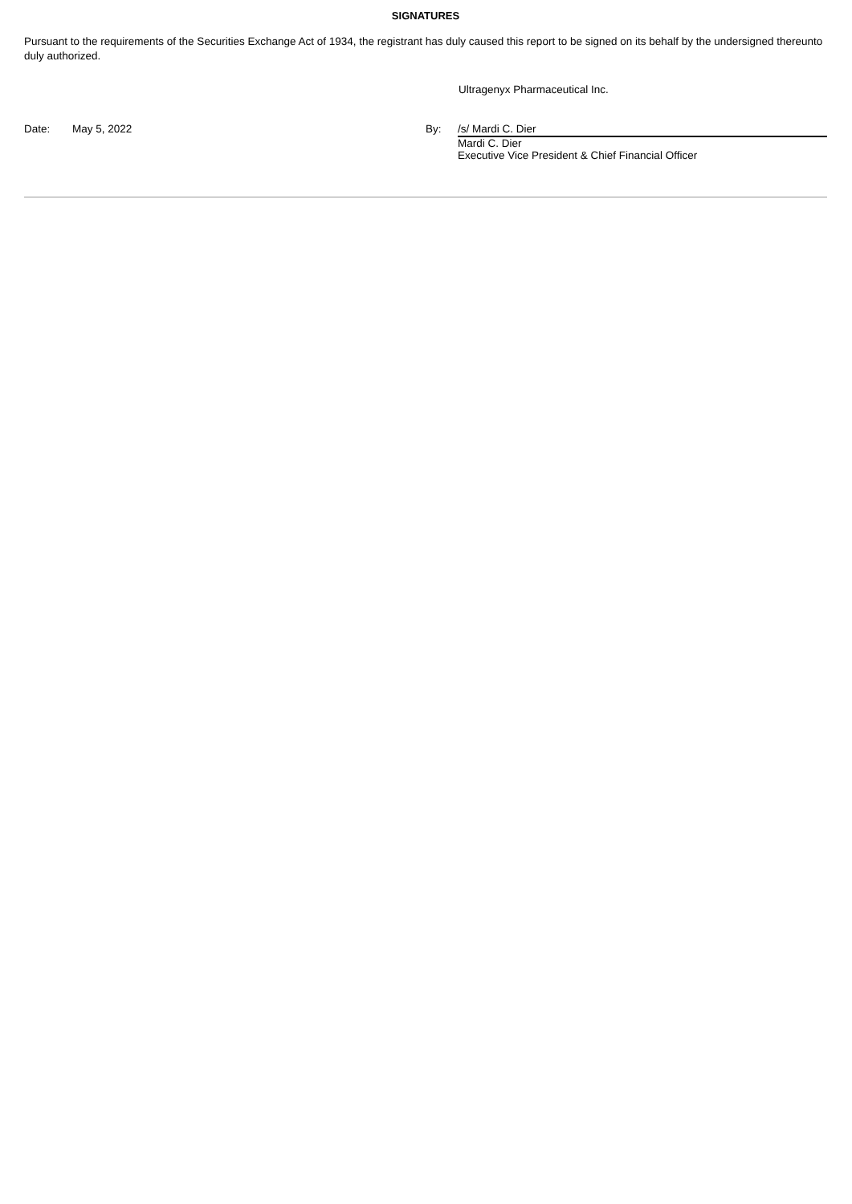SIGNATURES
Pursuant to the requirements of the Securities Exchange Act of 1934, the registrant has duly caused this report to be signed on its behalf by the undersigned thereunto duly authorized.
Ultragenyx Pharmaceutical Inc.
Date: May 5, 2022 By: /s/ Mardi C. Dier
Mardi C. Dier
Executive Vice President & Chief Financial Officer